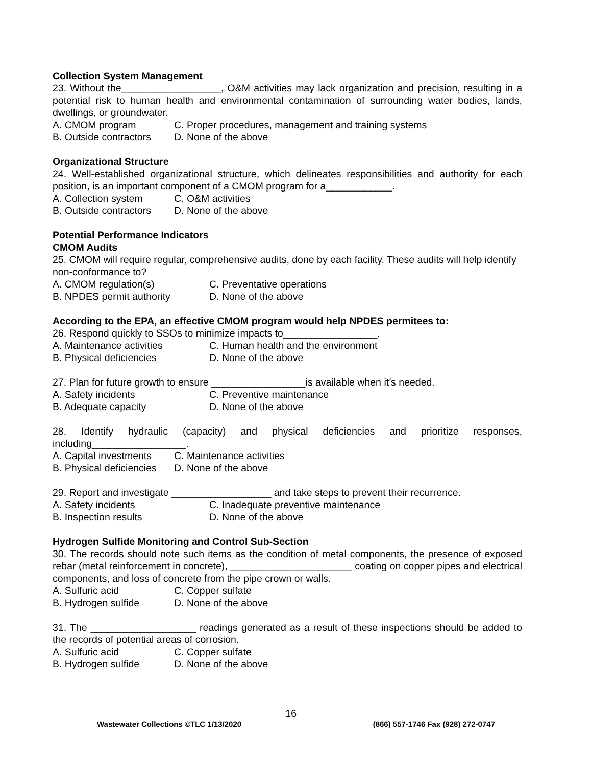Collection System Management
23. Without the__________________, O&M activities may lack organization and precision, resulting in a potential risk to human health and environmental contamination of surrounding water bodies, lands, dwellings, or groundwater.
A. CMOM program C. Proper procedures, management and training systems
B. Outside contractors D. None of the above
Organizational Structure
24. Well-established organizational structure, which delineates responsibilities and authority for each position, is an important component of a CMOM program for a____________.
A. Collection system C. O&M activities
B. Outside contractors D. None of the above
Potential Performance Indicators
CMOM Audits
25. CMOM will require regular, comprehensive audits, done by each facility. These audits will help identify non-conformance to?
A. CMOM regulation(s) C. Preventative operations
B. NPDES permit authority D. None of the above
According to the EPA, an effective CMOM program would help NPDES permitees to:
26. Respond quickly to SSOs to minimize impacts to_________________.
A. Maintenance activities C. Human health and the environment
B. Physical deficiencies D. None of the above
27. Plan for future growth to ensure _________________is available when it’s needed.
A. Safety incidents C. Preventive maintenance
B. Adequate capacity D. None of the above
28. Identify hydraulic (capacity) and physical deficiencies and prioritize responses, including_________________.
A. Capital investments C. Maintenance activities
B. Physical deficiencies D. None of the above
29. Report and investigate __________________ and take steps to prevent their recurrence.
A. Safety incidents C. Inadequate preventive maintenance
B. Inspection results D. None of the above
Hydrogen Sulfide Monitoring and Control Sub-Section
30. The records should note such items as the condition of metal components, the presence of exposed rebar (metal reinforcement in concrete), ______________________ coating on copper pipes and electrical components, and loss of concrete from the pipe crown or walls.
A. Sulfuric acid C. Copper sulfate
B. Hydrogen sulfide D. None of the above
31. The ___________________ readings generated as a result of these inspections should be added to the records of potential areas of corrosion.
A. Sulfuric acid C. Copper sulfate
B. Hydrogen sulfide D. None of the above
16
Wastewater Collections ©TLC 1/13/2020 (866) 557-1746 Fax (928) 272-0747